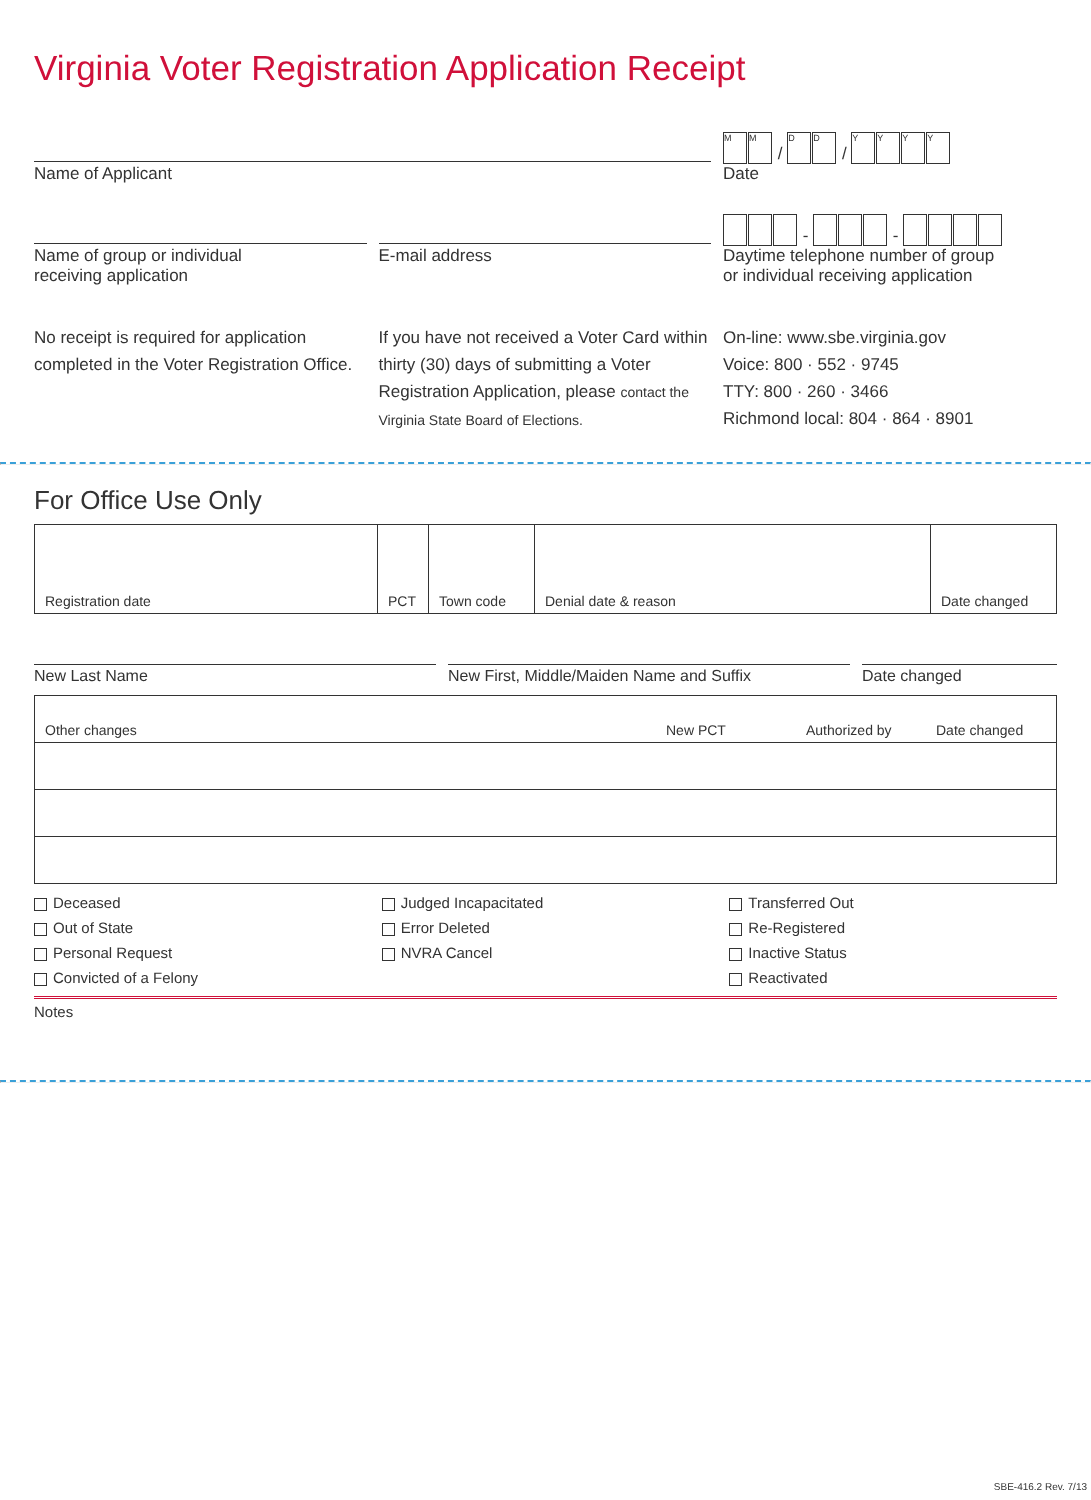Virginia Voter Registration Application Receipt
Name of Applicant
M M / D D / YYYY
Date
Name of group or individual
receiving application
E-mail address
- -
Daytime telephone number of group
or individual receiving application
No receipt is required for application completed in the Voter Registration Office.
If you have not received a Voter Card within thirty (30) days of submitting a Voter Registration Application, please contact the Virginia State Board of Elections.
On-line: www.sbe.virginia.gov
Voice: 800 · 552 · 9745
TTY: 800 · 260 · 3466
Richmond local: 804 · 864 · 8901
For Office Use Only
| Registration date | PCT | Town code | Denial date & reason | Date changed |
New Last Name New First, Middle/Maiden Name and Suffix
Date changed
| Other changes | New PCT | Authorized by | Date changed |
Deceased
Judged Incapacitated
Transferred Out
Out of State
Error Deleted
Re-Registered
Personal Request
NVRA Cancel
Inactive Status
Convicted of a Felony
Reactivated
Notes
SBE-416.2 Rev. 7/13